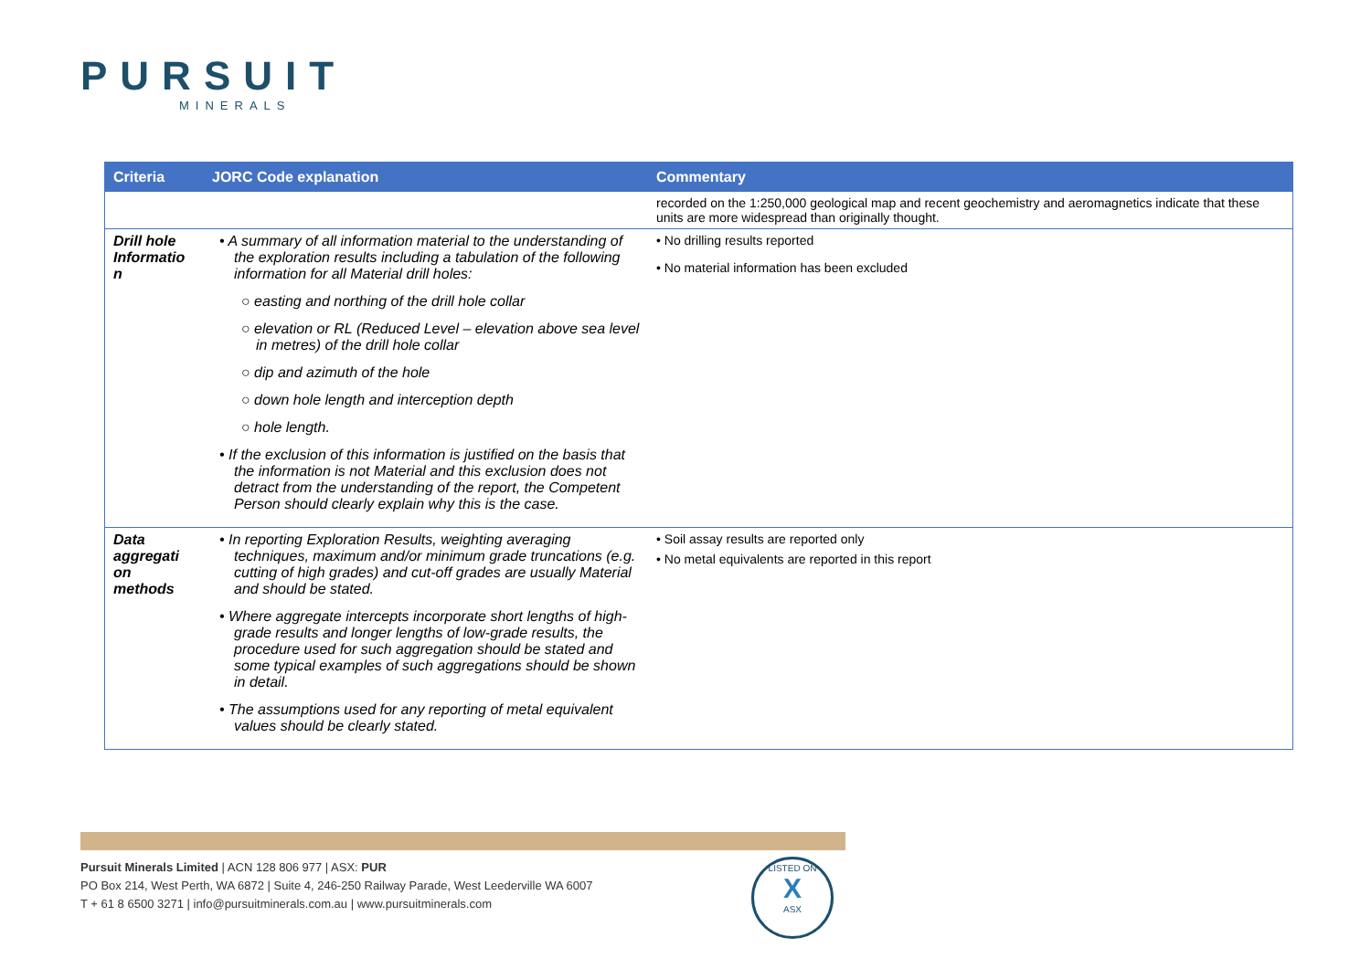PURSUIT
MINERALS
| Criteria | JORC Code explanation | Commentary |
| --- | --- | --- |
| | | recorded on the 1:250,000 geological map and recent geochemistry and aeromagnetics indicate that these units are more widespread than originally thought. |
| Drill hole Informatio n | • A summary of all information material to the understanding of the exploration results including a tabulation of the following information for all Material drill holes: ○ easting and northing of the drill hole collar ○ elevation or RL (Reduced Level – elevation above sea level in metres) of the drill hole collar ○ dip and azimuth of the hole ○ down hole length and interception depth ○ hole length. • If the exclusion of this information is justified on the basis that the information is not Material and this exclusion does not detract from the understanding of the report, the Competent Person should clearly explain why this is the case. | • No drilling results reported • No material information has been excluded |
| Data aggregati on methods | • In reporting Exploration Results, weighting averaging techniques, maximum and/or minimum grade truncations (e.g. cutting of high grades) and cut-off grades are usually Material and should be stated. • Where aggregate intercepts incorporate short lengths of high-grade results and longer lengths of low-grade results, the procedure used for such aggregation should be stated and some typical examples of such aggregations should be shown in detail. • The assumptions used for any reporting of metal equivalent values should be clearly stated. | • Soil assay results are reported only • No metal equivalents are reported in this report |
Pursuit Minerals Limited | ACN 128 806 977 | ASX: PUR
PO Box 214, West Perth, WA 6872 | Suite 4, 246-250 Railway Parade, West Leederville WA 6007
T + 61 8 6500 3271 | info@pursuitminerals.com.au | www.pursuitminerals.com
LISTED ON
X
ASX